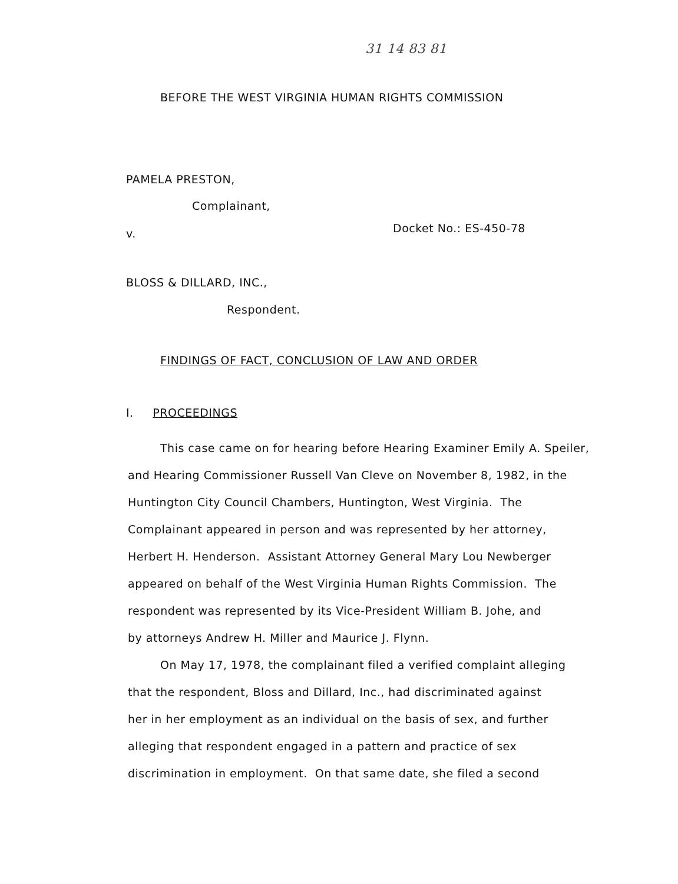31 14 83 81
BEFORE THE WEST VIRGINIA HUMAN RIGHTS COMMISSION
PAMELA PRESTON,
Complainant,
v. Docket No.: ES-450-78
BLOSS & DILLARD, INC.,
Respondent.
FINDINGS OF FACT, CONCLUSION OF LAW AND ORDER
I. PROCEEDINGS
This case came on for hearing before Hearing Examiner Emily A. Speiler,
and Hearing Commissioner Russell Van Cleve on November 8, 1982, in the
Huntington City Council Chambers, Huntington, West Virginia. The
Complainant appeared in person and was represented by her attorney,
Herbert H. Henderson. Assistant Attorney General Mary Lou Newberger
appeared on behalf of the West Virginia Human Rights Commission. The
respondent was represented by its Vice-President William B. Johe, and
by attorneys Andrew H. Miller and Maurice J. Flynn.
On May 17, 1978, the complainant filed a verified complaint alleging
that the respondent, Bloss and Dillard, Inc., had discriminated against
her in her employment as an individual on the basis of sex, and further
alleging that respondent engaged in a pattern and practice of sex
discrimination in employment. On that same date, she filed a second